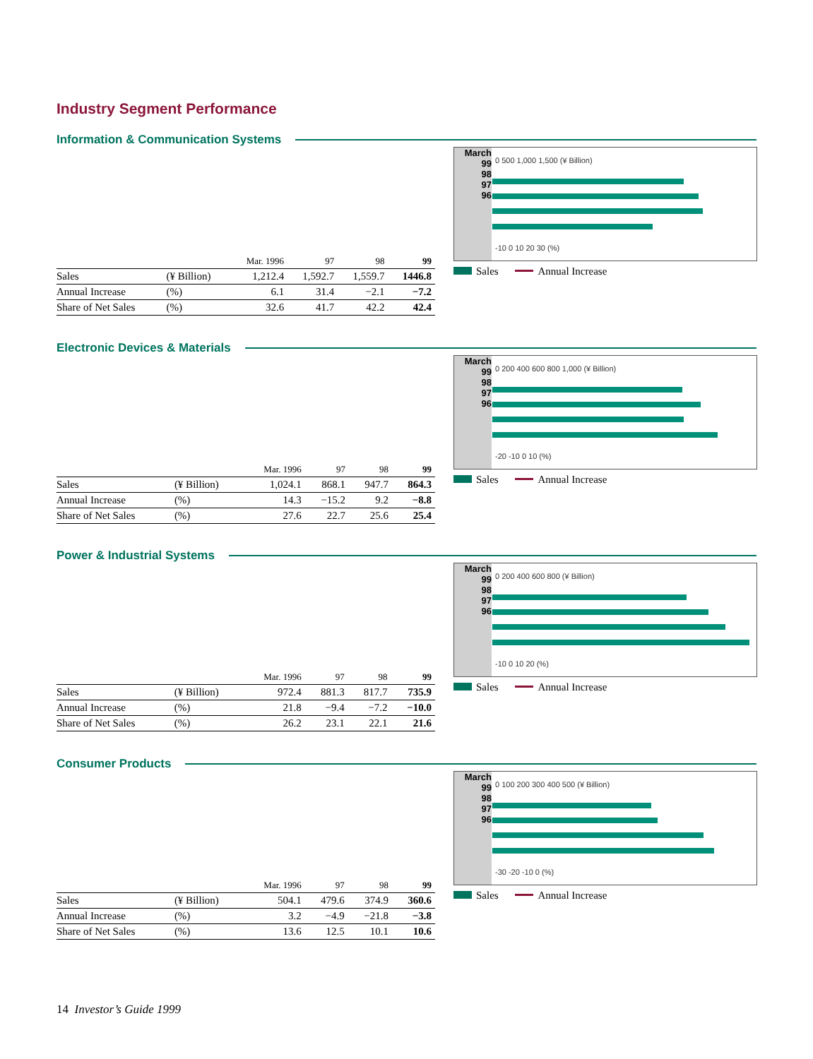Industry Segment Performance
Information & Communication Systems
March
99
98
97
96
0 500 1,000 1,500 (¥ Billion)
-10 0 10 20 30 (%)
Sales Annual Increase
| | | Mar. 1996 | 97 | 98 | 99 |
| --- | --- | --- | --- | --- | --- |
| Sales | (¥ Billion) | 1,212.4 | 1,592.7 | 1,559.7 | 1446.8 |
| Annual Increase | (%) | 6.1 | 31.4 | −2.1 | −7.2 |
| Share of Net Sales | (%) | 32.6 | 41.7 | 42.2 | 42.4 |
Electronic Devices & Materials
March
99
98
97
96
0 200 400 600 800 1,000 (¥ Billion)
-20 -10 0 10 (%)
Sales Annual Increase
| | | Mar. 1996 | 97 | 98 | 99 |
| --- | --- | --- | --- | --- | --- |
| Sales | (¥ Billion) | 1,024.1 | 868.1 | 947.7 | 864.3 |
| Annual Increase | (%) | 14.3 | −15.2 | 9.2 | −8.8 |
| Share of Net Sales | (%) | 27.6 | 22.7 | 25.6 | 25.4 |
Power & Industrial Systems
March
99
98
97
96
0 200 400 600 800 (¥ Billion)
-10 0 10 20 (%)
Sales Annual Increase
| | | Mar. 1996 | 97 | 98 | 99 |
| --- | --- | --- | --- | --- | --- |
| Sales | (¥ Billion) | 972.4 | 881.3 | 817.7 | 735.9 |
| Annual Increase | (%) | 21.8 | −9.4 | −7.2 | −10.0 |
| Share of Net Sales | (%) | 26.2 | 23.1 | 22.1 | 21.6 |
Consumer Products
March
99
98
97
96
0 100 200 300 400 500 (¥ Billion)
-30 -20 -10 0 (%)
Sales Annual Increase
| | | Mar. 1996 | 97 | 98 | 99 |
| --- | --- | --- | --- | --- | --- |
| Sales | (¥ Billion) | 504.1 | 479.6 | 374.9 | 360.6 |
| Annual Increase | (%) | 3.2 | −4.9 | −21.8 | −3.8 |
| Share of Net Sales | (%) | 13.6 | 12.5 | 10.1 | 10.6 |
14 Investor’s Guide 1999